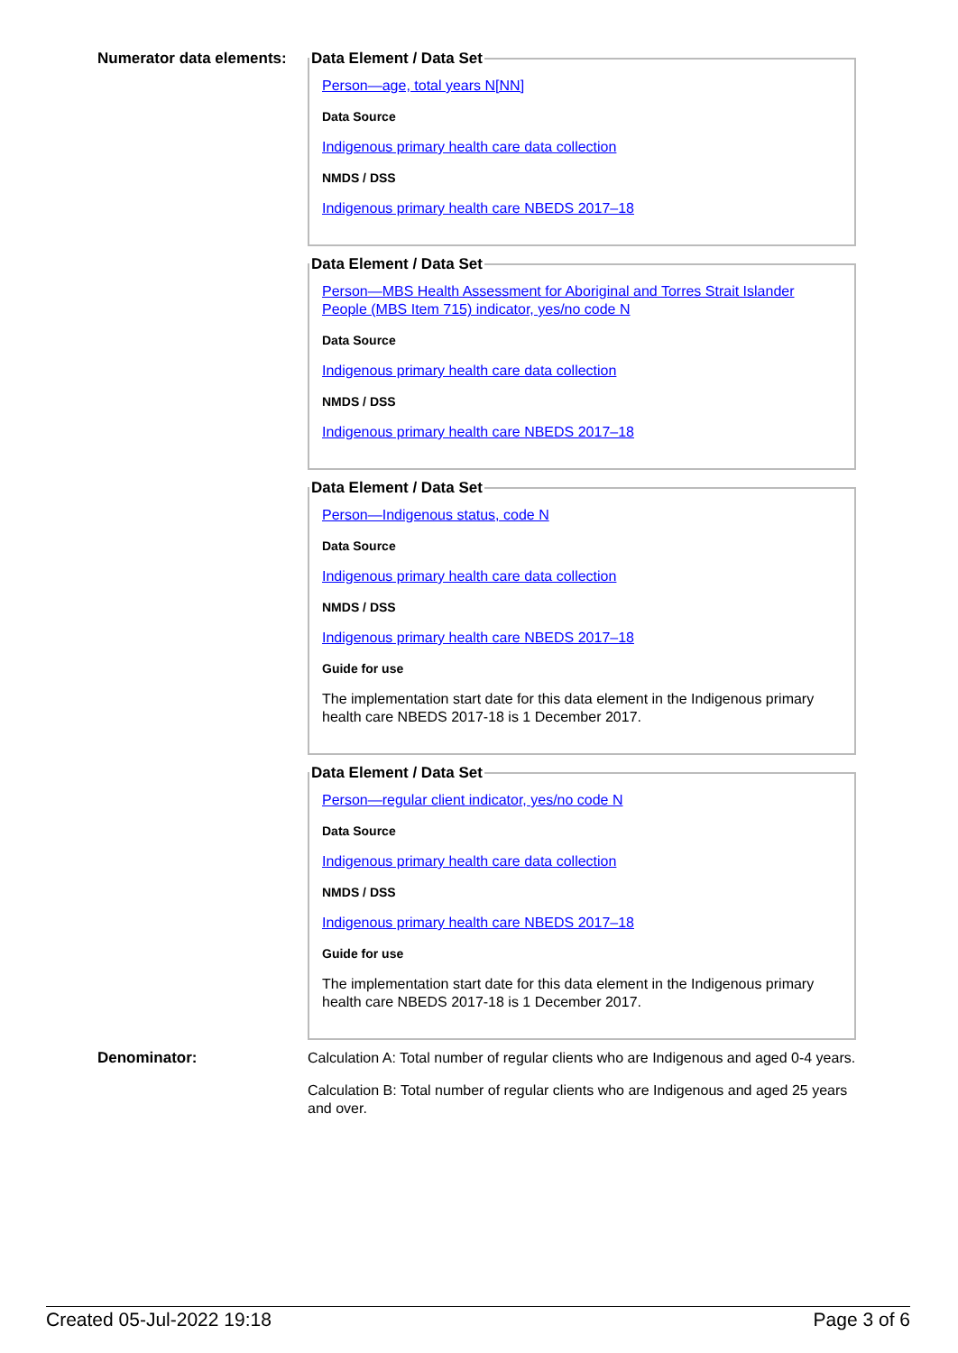Numerator data elements:
Data Element / Data Set
Person—age, total years N[NN]
Data Source
Indigenous primary health care data collection
NMDS / DSS
Indigenous primary health care NBEDS 2017–18
Data Element / Data Set
Person—MBS Health Assessment for Aboriginal and Torres Strait Islander People (MBS Item 715) indicator, yes/no code N
Data Source
Indigenous primary health care data collection
NMDS / DSS
Indigenous primary health care NBEDS 2017–18
Data Element / Data Set
Person—Indigenous status, code N
Data Source
Indigenous primary health care data collection
NMDS / DSS
Indigenous primary health care NBEDS 2017–18
Guide for use
The implementation start date for this data element in the Indigenous primary health care NBEDS 2017-18 is 1 December 2017.
Data Element / Data Set
Person—regular client indicator, yes/no code N
Data Source
Indigenous primary health care data collection
NMDS / DSS
Indigenous primary health care NBEDS 2017–18
Guide for use
The implementation start date for this data element in the Indigenous primary health care NBEDS 2017-18 is 1 December 2017.
Denominator:
Calculation A: Total number of regular clients who are Indigenous and aged 0-4 years.
Calculation B: Total number of regular clients who are Indigenous and aged 25 years and over.
Created 05-Jul-2022 19:18 Page 3 of 6